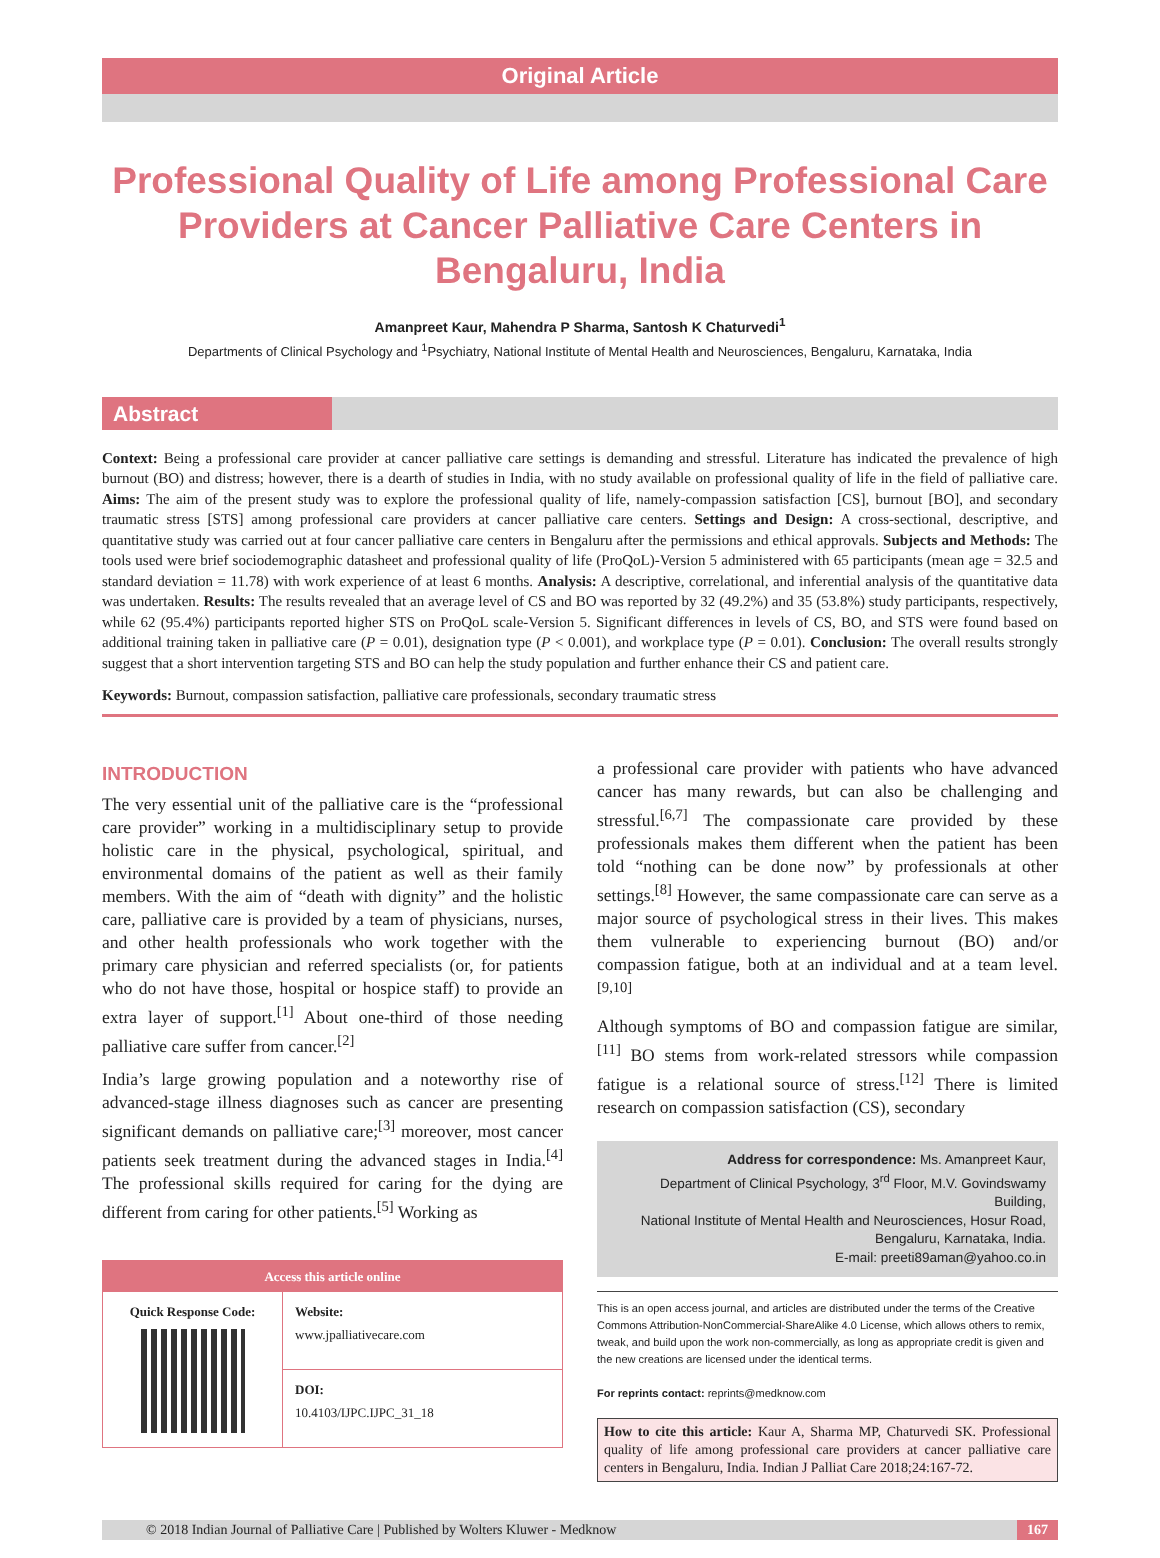Original Article
Professional Quality of Life among Professional Care Providers at Cancer Palliative Care Centers in Bengaluru, India
Amanpreet Kaur, Mahendra P Sharma, Santosh K Chaturvedi<sup>1</sup>
Departments of Clinical Psychology and <sup>1</sup>Psychiatry, National Institute of Mental Health and Neurosciences, Bengaluru, Karnataka, India
Abstract
Context: Being a professional care provider at cancer palliative care settings is demanding and stressful. Literature has indicated the prevalence of high burnout (BO) and distress; however, there is a dearth of studies in India, with no study available on professional quality of life in the field of palliative care. Aims: The aim of the present study was to explore the professional quality of life, namely-compassion satisfaction [CS], burnout [BO], and secondary traumatic stress [STS] among professional care providers at cancer palliative care centers. Settings and Design: A cross-sectional, descriptive, and quantitative study was carried out at four cancer palliative care centers in Bengaluru after the permissions and ethical approvals. Subjects and Methods: The tools used were brief sociodemographic datasheet and professional quality of life (ProQoL)-Version 5 administered with 65 participants (mean age = 32.5 and standard deviation = 11.78) with work experience of at least 6 months. Analysis: A descriptive, correlational, and inferential analysis of the quantitative data was undertaken. Results: The results revealed that an average level of CS and BO was reported by 32 (49.2%) and 35 (53.8%) study participants, respectively, while 62 (95.4%) participants reported higher STS on ProQoL scale-Version 5. Significant differences in levels of CS, BO, and STS were found based on additional training taken in palliative care (P = 0.01), designation type (P < 0.001), and workplace type (P = 0.01). Conclusion: The overall results strongly suggest that a short intervention targeting STS and BO can help the study population and further enhance their CS and patient care.
Keywords: Burnout, compassion satisfaction, palliative care professionals, secondary traumatic stress
INTRODUCTION
The very essential unit of the palliative care is the “professional care provider” working in a multidisciplinary setup to provide holistic care in the physical, psychological, spiritual, and environmental domains of the patient as well as their family members. With the aim of “death with dignity” and the holistic care, palliative care is provided by a team of physicians, nurses, and other health professionals who work together with the primary care physician and referred specialists (or, for patients who do not have those, hospital or hospice staff) to provide an extra layer of support.<sup>[1]</sup> About one-third of those needing palliative care suffer from cancer.<sup>[2]</sup>
India’s large growing population and a noteworthy rise of advanced-stage illness diagnoses such as cancer are presenting significant demands on palliative care;<sup>[3]</sup> moreover, most cancer patients seek treatment during the advanced stages in India.<sup>[4]</sup> The professional skills required for caring for the dying are different from caring for other patients.<sup>[5]</sup> Working as
Access this article online
| Quick Response Code: | Website: www.jpalliativecare.com |
| | DOI: 10.4103/IJPC.IJPC_31_18 |
a professional care provider with patients who have advanced cancer has many rewards, but can also be challenging and stressful.<sup>[6,7]</sup> The compassionate care provided by these professionals makes them different when the patient has been told “nothing can be done now” by professionals at other settings.<sup>[8]</sup> However, the same compassionate care can serve as a major source of psychological stress in their lives. This makes them vulnerable to experiencing burnout (BO) and/or compassion fatigue, both at an individual and at a team level.<sup>[9,10]</sup>
Although symptoms of BO and compassion fatigue are similar,<sup>[11]</sup> BO stems from work-related stressors while compassion fatigue is a relational source of stress.<sup>[12]</sup> There is limited research on compassion satisfaction (CS), secondary
Address for correspondence: Ms. Amanpreet Kaur,
Department of Clinical Psychology, 3<sup>rd</sup> Floor, M.V. Govindswamy Building,
National Institute of Mental Health and Neurosciences, Hosur Road,
Bengaluru, Karnataka, India.
E-mail: preeti89aman@yahoo.co.in
This is an open access journal, and articles are distributed under the terms of the Creative Commons Attribution-NonCommercial-ShareAlike 4.0 License, which allows others to remix, tweak, and build upon the work non-commercially, as long as appropriate credit is given and the new creations are licensed under the identical terms.
For reprints contact: reprints@medknow.com
How to cite this article: Kaur A, Sharma MP, Chaturvedi SK. Professional quality of life among professional care providers at cancer palliative care centers in Bengaluru, India. Indian J Palliat Care 2018;24:167-72.
© 2018 Indian Journal of Palliative Care | Published by Wolters Kluwer - Medknow 167